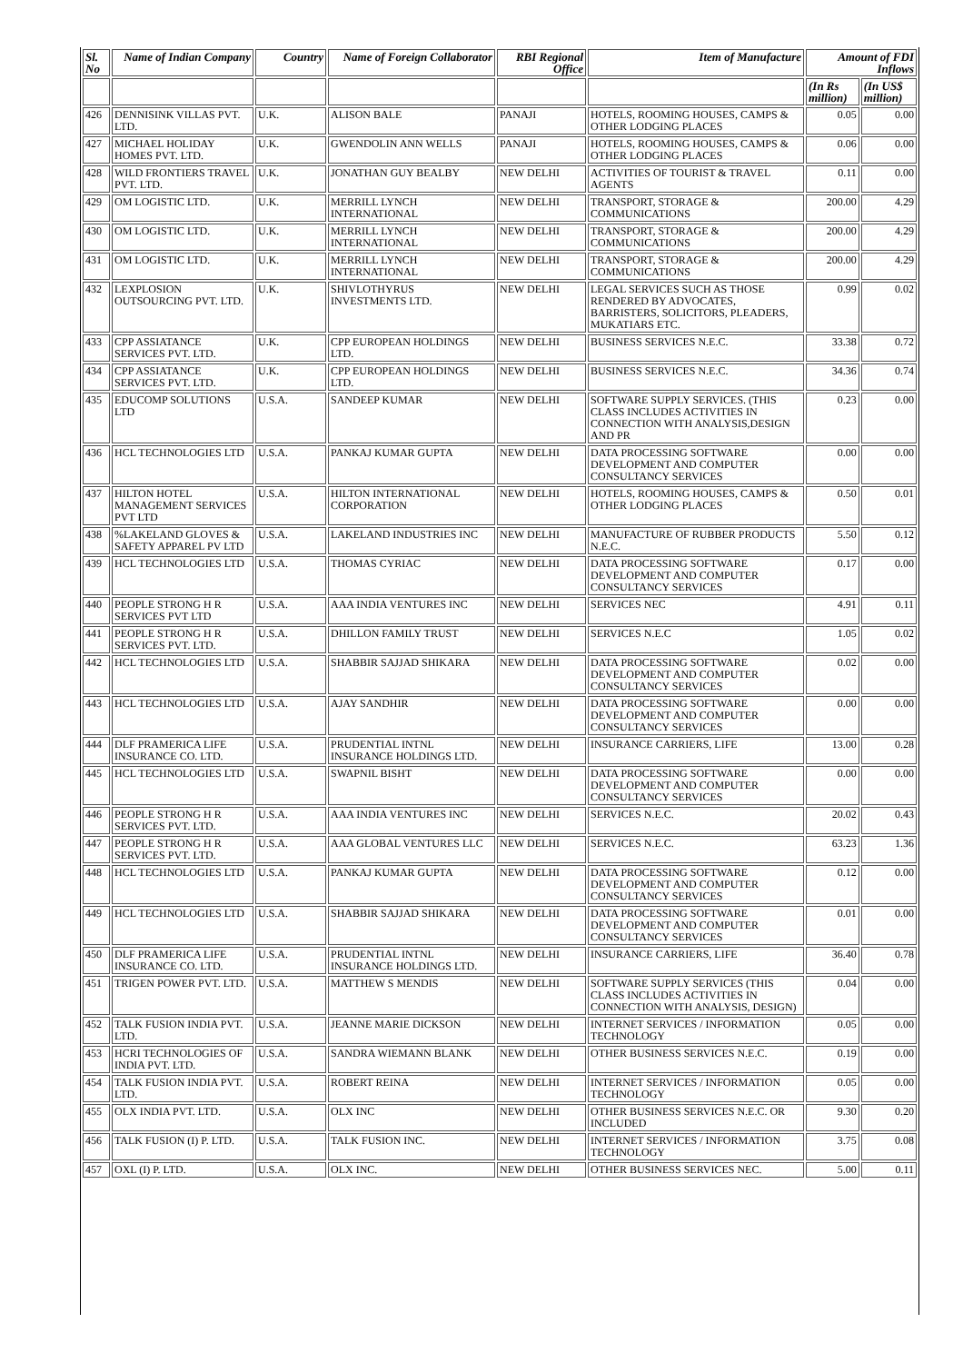| Sl. No | Name of Indian Company | Country | Name of Foreign Collaborator | RBI Regional Office | Item of Manufacture | Amount of FDI Inflows | |
| --- | --- | --- | --- | --- | --- | --- | --- |
| | | | | | | (In Rs million) | (In US$ million) |
| 426 | DENNISINK VILLAS PVT. LTD. | U.K. | ALISON BALE | PANAJI | HOTELS, ROOMING HOUSES, CAMPS & OTHER LODGING PLACES | 0.05 | 0.00 |
| 427 | MICHAEL HOLIDAY HOMES PVT. LTD. | U.K. | GWENDOLIN ANN WELLS | PANAJI | HOTELS, ROOMING HOUSES, CAMPS & OTHER LODGING PLACES | 0.06 | 0.00 |
| 428 | WILD FRONTIERS TRAVEL PVT. LTD. | U.K. | JONATHAN GUY BEALBY | NEW DELHI | ACTIVITIES OF TOURIST & TRAVEL AGENTS | 0.11 | 0.00 |
| 429 | OM LOGISTIC LTD. | U.K. | MERRILL LYNCH INTERNATIONAL | NEW DELHI | TRANSPORT, STORAGE & COMMUNICATIONS | 200.00 | 4.29 |
| 430 | OM LOGISTIC LTD. | U.K. | MERRILL LYNCH INTERNATIONAL | NEW DELHI | TRANSPORT, STORAGE & COMMUNICATIONS | 200.00 | 4.29 |
| 431 | OM LOGISTIC LTD. | U.K. | MERRILL LYNCH INTERNATIONAL | NEW DELHI | TRANSPORT, STORAGE & COMMUNICATIONS | 200.00 | 4.29 |
| 432 | LEXPLOSION OUTSOURCING PVT. LTD. | U.K. | SHIVLOTHYRUS INVESTMENTS LTD. | NEW DELHI | LEGAL SERVICES SUCH AS THOSE RENDERED BY ADVOCATES, BARRISTERS, SOLICITORS, PLEADERS, MUKATIARS ETC. | 0.99 | 0.02 |
| 433 | CPP ASSIATANCE SERVICES PVT. LTD. | U.K. | CPP EUROPEAN HOLDINGS LTD. | NEW DELHI | BUSINESS SERVICES N.E.C. | 33.38 | 0.72 |
| 434 | CPP ASSIATANCE SERVICES PVT. LTD. | U.K. | CPP EUROPEAN HOLDINGS LTD. | NEW DELHI | BUSINESS SERVICES N.E.C. | 34.36 | 0.74 |
| 435 | EDUCOMP SOLUTIONS LTD | U.S.A. | SANDEEP KUMAR | NEW DELHI | SOFTWARE SUPPLY SERVICES. (THIS CLASS INCLUDES ACTIVITIES IN CONNECTION WITH ANALYSIS,DESIGN AND PR | 0.23 | 0.00 |
| 436 | HCL TECHNOLOGIES LTD | U.S.A. | PANKAJ KUMAR GUPTA | NEW DELHI | DATA PROCESSING SOFTWARE DEVELOPMENT AND COMPUTER CONSULTANCY SERVICES | 0.00 | 0.00 |
| 437 | HILTON HOTEL MANAGEMENT SERVICES PVT LTD | U.S.A. | HILTON INTERNATIONAL CORPORATION | NEW DELHI | HOTELS, ROOMING HOUSES, CAMPS & OTHER LODGING PLACES | 0.50 | 0.01 |
| 438 | %LAKELAND GLOVES & SAFETY APPAREL PV LTD | U.S.A. | LAKELAND INDUSTRIES INC | NEW DELHI | MANUFACTURE OF RUBBER PRODUCTS N.E.C. | 5.50 | 0.12 |
| 439 | HCL TECHNOLOGIES LTD | U.S.A. | THOMAS CYRIAC | NEW DELHI | DATA PROCESSING SOFTWARE DEVELOPMENT AND COMPUTER CONSULTANCY SERVICES | 0.17 | 0.00 |
| 440 | PEOPLE STRONG H R SERVICES PVT LTD | U.S.A. | AAA INDIA VENTURES INC | NEW DELHI | SERVICES NEC | 4.91 | 0.11 |
| 441 | PEOPLE STRONG H R SERVICES PVT. LTD. | U.S.A. | DHILLON FAMILY TRUST | NEW DELHI | SERVICES N.E.C | 1.05 | 0.02 |
| 442 | HCL TECHNOLOGIES LTD | U.S.A. | SHABBIR SAJJAD SHIKARA | NEW DELHI | DATA PROCESSING SOFTWARE DEVELOPMENT AND COMPUTER CONSULTANCY SERVICES | 0.02 | 0.00 |
| 443 | HCL TECHNOLOGIES LTD | U.S.A. | AJAY SANDHIR | NEW DELHI | DATA PROCESSING SOFTWARE DEVELOPMENT AND COMPUTER CONSULTANCY SERVICES | 0.00 | 0.00 |
| 444 | DLF PRAMERICA LIFE INSURANCE CO. LTD. | U.S.A. | PRUDENTIAL INTNL INSURANCE HOLDINGS LTD. | NEW DELHI | INSURANCE CARRIERS, LIFE | 13.00 | 0.28 |
| 445 | HCL TECHNOLOGIES LTD | U.S.A. | SWAPNIL BISHT | NEW DELHI | DATA PROCESSING SOFTWARE DEVELOPMENT AND COMPUTER CONSULTANCY SERVICES | 0.00 | 0.00 |
| 446 | PEOPLE STRONG H R SERVICES PVT. LTD. | U.S.A. | AAA INDIA VENTURES INC | NEW DELHI | SERVICES N.E.C. | 20.02 | 0.43 |
| 447 | PEOPLE STRONG H R SERVICES PVT. LTD. | U.S.A. | AAA GLOBAL VENTURES LLC | NEW DELHI | SERVICES N.E.C. | 63.23 | 1.36 |
| 448 | HCL TECHNOLOGIES LTD | U.S.A. | PANKAJ KUMAR GUPTA | NEW DELHI | DATA PROCESSING SOFTWARE DEVELOPMENT AND COMPUTER CONSULTANCY SERVICES | 0.12 | 0.00 |
| 449 | HCL TECHNOLOGIES LTD | U.S.A. | SHABBIR SAJJAD SHIKARA | NEW DELHI | DATA PROCESSING SOFTWARE DEVELOPMENT AND COMPUTER CONSULTANCY SERVICES | 0.01 | 0.00 |
| 450 | DLF PRAMERICA LIFE INSURANCE CO. LTD. | U.S.A. | PRUDENTIAL INTNL INSURANCE HOLDINGS LTD. | NEW DELHI | INSURANCE CARRIERS, LIFE | 36.40 | 0.78 |
| 451 | TRIGEN POWER PVT. LTD. | U.S.A. | MATTHEW S MENDIS | NEW DELHI | SOFTWARE SUPPLY SERVICES (THIS CLASS INCLUDES ACTIVITIES IN CONNECTION WITH ANALYSIS, DESIGN) | 0.04 | 0.00 |
| 452 | TALK FUSION INDIA PVT. LTD. | U.S.A. | JEANNE MARIE DICKSON | NEW DELHI | INTERNET SERVICES / INFORMATION TECHNOLOGY | 0.05 | 0.00 |
| 453 | HCRI TECHNOLOGIES OF INDIA PVT. LTD. | U.S.A. | SANDRA WIEMANN BLANK | NEW DELHI | OTHER BUSINESS SERVICES N.E.C. | 0.19 | 0.00 |
| 454 | TALK FUSION INDIA PVT. LTD. | U.S.A. | ROBERT REINA | NEW DELHI | INTERNET SERVICES / INFORMATION TECHNOLOGY | 0.05 | 0.00 |
| 455 | OLX INDIA PVT. LTD. | U.S.A. | OLX INC | NEW DELHI | OTHER BUSINESS SERVICES N.E.C. OR INCLUDED | 9.30 | 0.20 |
| 456 | TALK FUSION (I) P. LTD. | U.S.A. | TALK FUSION INC. | NEW DELHI | INTERNET SERVICES / INFORMATION TECHNOLOGY | 3.75 | 0.08 |
| 457 | OXL (I) P. LTD. | U.S.A. | OLX INC. | NEW DELHI | OTHER BUSINESS SERVICES NEC. | 5.00 | 0.11 |